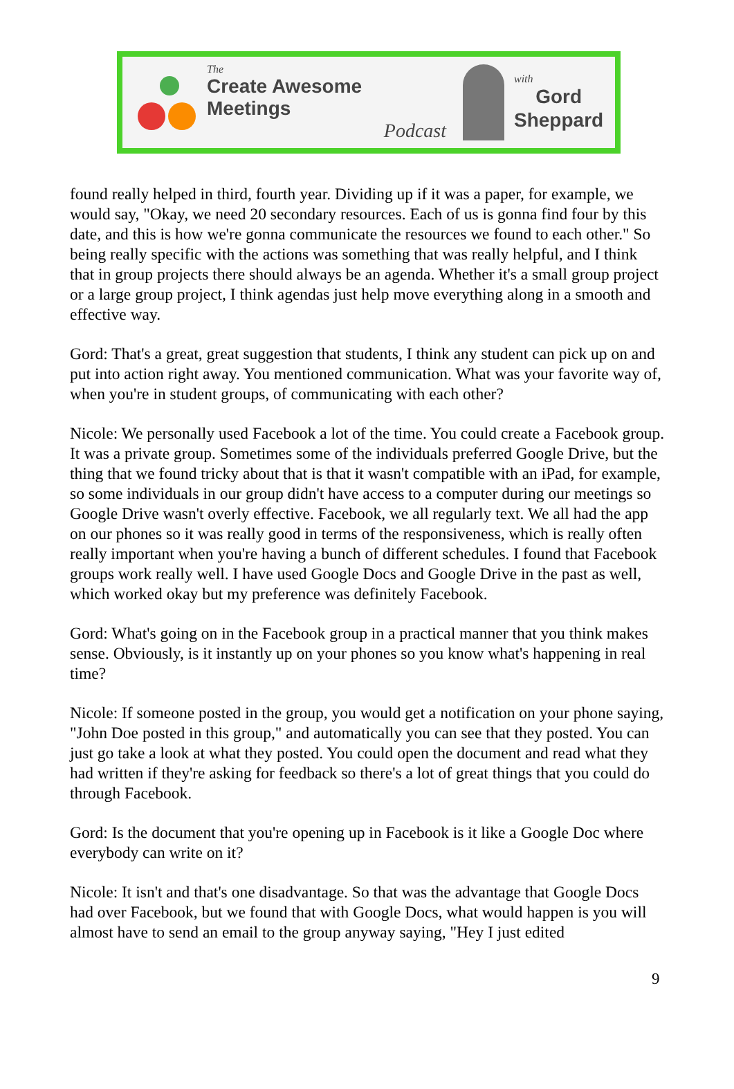The
Create Awesome Meetings
Podcast
with
Gord
Sheppard
found really helped in third, fourth year. Dividing up if it was a paper, for example, we would say, "Okay, we need 20 secondary resources. Each of us is gonna find four by this date, and this is how we're gonna communicate the resources we found to each other." So being really specific with the actions was something that was really helpful, and I think that in group projects there should always be an agenda. Whether it's a small group project or a large group project, I think agendas just help move everything along in a smooth and effective way.
Gord: That's a great, great suggestion that students, I think any student can pick up on and put into action right away. You mentioned communication. What was your favorite way of, when you're in student groups, of communicating with each other?
Nicole: We personally used Facebook a lot of the time. You could create a Facebook group. It was a private group. Sometimes some of the individuals preferred Google Drive, but the thing that we found tricky about that is that it wasn't compatible with an iPad, for example, so some individuals in our group didn't have access to a computer during our meetings so Google Drive wasn't overly effective. Facebook, we all regularly text. We all had the app on our phones so it was really good in terms of the responsiveness, which is really often really important when you're having a bunch of different schedules. I found that Facebook groups work really well. I have used Google Docs and Google Drive in the past as well, which worked okay but my preference was definitely Facebook.
Gord: What's going on in the Facebook group in a practical manner that you think makes sense. Obviously, is it instantly up on your phones so you know what's happening in real time?
Nicole: If someone posted in the group, you would get a notification on your phone saying, "John Doe posted in this group," and automatically you can see that they posted. You can just go take a look at what they posted. You could open the document and read what they had written if they're asking for feedback so there's a lot of great things that you could do through Facebook.
Gord: Is the document that you're opening up in Facebook is it like a Google Doc where everybody can write on it?
Nicole: It isn't and that's one disadvantage. So that was the advantage that Google Docs had over Facebook, but we found that with Google Docs, what would happen is you will almost have to send an email to the group anyway saying, "Hey I just edited
9